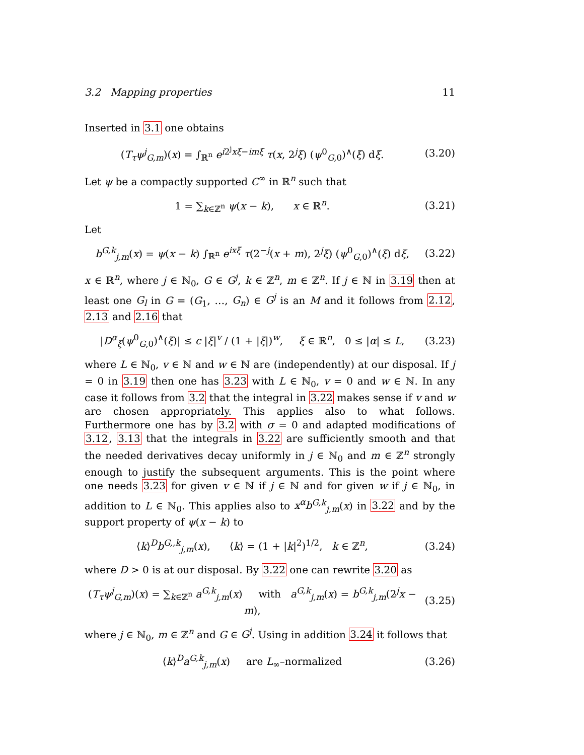3.2 Mapping properties 11
Inserted in 3.1 one obtains
(T<sub>τ</sub>ψ<sup>j</sup><sub>G,m</sub>)(x) = ∫<sub>ℝ<sup>n</sup></sub> e<sup>i2<sup>j</sup>xξ−imξ</sup> τ(x, 2<sup>j</sup>ξ) (ψ<sup>0</sup><sub>G,0</sub>)<sup>∧</sup>(ξ) dξ.
(3.20)
Let ψ be a compactly supported C<sup>∞</sup> in ℝ<sup>n</sup> such that
1 = ∑<sub>k∈ℤ<sup>n</sup></sub> ψ(x − k), x ∈ ℝ<sup>n</sup>.
(3.21)
Let
b<sup>G,k</sup><sub>j,m</sub>(x) = ψ(x − k) ∫<sub>ℝ<sup>n</sup></sub> e<sup>ixξ</sup> τ(2<sup>−j</sup>(x + m), 2<sup>j</sup>ξ) (ψ<sup>0</sup><sub>G,0</sub>)<sup>∧</sup>(ξ) dξ,
(3.22)
x ∈ ℝ<sup>n</sup>, where j ∈ ℕ<sub>0</sub>, G ∈ G<sup>j</sup>, k ∈ ℤ<sup>n</sup>, m ∈ ℤ<sup>n</sup>. If j ∈ ℕ in 3.19 then at least one G<sub>l</sub> in G = (G<sub>1</sub>, …, G<sub>n</sub>) ∈ G<sup>j</sup> is an M and it follows from 2.12, 2.13 and 2.16 that
|D<sup>α</sup><sub>ξ</sub>(ψ<sup>0</sup><sub>G,0</sub>)<sup>∧</sup>(ξ)| ≤ c |ξ|<sup>v</sup> / (1 + |ξ|)<sup>w</sup>, ξ ∈ ℝ<sup>n</sup>, 0 ≤ |α| ≤ L,
(3.23)
where L ∈ ℕ<sub>0</sub>, v ∈ ℕ and w ∈ ℕ are (independently) at our disposal. If j = 0 in 3.19 then one has 3.23 with L ∈ ℕ<sub>0</sub>, v = 0 and w ∈ ℕ. In any case it follows from 3.2 that the integral in 3.22 makes sense if v and w are chosen appropriately. This applies also to what follows. Furthermore one has by 3.2 with σ = 0 and adapted modifications of 3.12, 3.13 that the integrals in 3.22 are sufficiently smooth and that the needed derivatives decay uniformly in j ∈ ℕ<sub>0</sub> and m ∈ ℤ<sup>n</sup> strongly enough to justify the subsequent arguments. This is the point where one needs 3.23 for given v ∈ ℕ if j ∈ ℕ and for given w if j ∈ ℕ<sub>0</sub>, in addition to L ∈ ℕ<sub>0</sub>. This applies also to x<sup>α</sup>b<sup>G,k</sup><sub>j,m</sub>(x) in 3.22 and by the support property of ψ(x − k) to
⟨k⟩<sup>D</sup>b<sup>G,,k</sup><sub>j,m</sub>(x), ⟨k⟩ = (1 + |k|<sup>2</sup>)<sup>1/2</sup>, k ∈ ℤ<sup>n</sup>,
(3.24)
where D > 0 is at our disposal. By 3.22 one can rewrite 3.20 as
(T<sub>τ</sub>ψ<sup>j</sup><sub>G,m</sub>)(x) = ∑<sub>k∈ℤ<sup>n</sup></sub> a<sup>G,k</sup><sub>j,m</sub>(x) with a<sup>G,k</sup><sub>j,m</sub>(x) = b<sup>G,k</sup><sub>j,m</sub>(2<sup>j</sup>x − m),
(3.25)
where j ∈ ℕ<sub>0</sub>, m ∈ ℤ<sup>n</sup> and G ∈ G<sup>j</sup>. Using in addition 3.24 it follows that
⟨k⟩<sup>D</sup>a<sup>G,k</sup><sub>j,m</sub>(x) are L<sub>∞</sub>–normalized
(3.26)